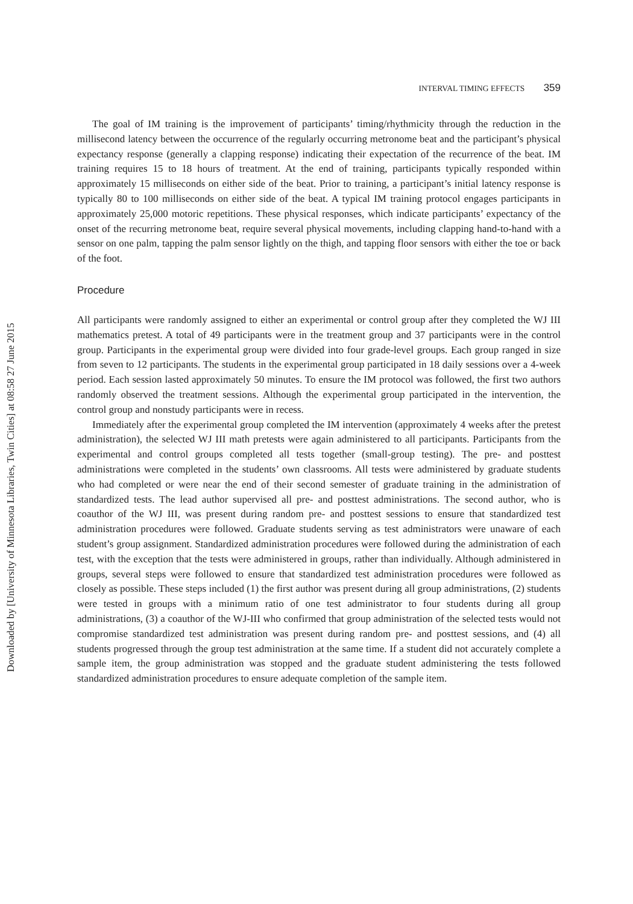INTERVAL TIMING EFFECTS 359
The goal of IM training is the improvement of participants’ timing/rhythmicity through the reduction in the millisecond latency between the occurrence of the regularly occurring metronome beat and the participant’s physical expectancy response (generally a clapping response) indicating their expectation of the recurrence of the beat. IM training requires 15 to 18 hours of treatment. At the end of training, participants typically responded within approximately 15 milliseconds on either side of the beat. Prior to training, a participant’s initial latency response is typically 80 to 100 milliseconds on either side of the beat. A typical IM training protocol engages participants in approximately 25,000 motoric repetitions. These physical responses, which indicate participants’ expectancy of the onset of the recurring metronome beat, require several physical movements, including clapping hand-to-hand with a sensor on one palm, tapping the palm sensor lightly on the thigh, and tapping floor sensors with either the toe or back of the foot.
Procedure
All participants were randomly assigned to either an experimental or control group after they completed the WJ III mathematics pretest. A total of 49 participants were in the treatment group and 37 participants were in the control group. Participants in the experimental group were divided into four grade-level groups. Each group ranged in size from seven to 12 participants. The students in the experimental group participated in 18 daily sessions over a 4-week period. Each session lasted approximately 50 minutes. To ensure the IM protocol was followed, the first two authors randomly observed the treatment sessions. Although the experimental group participated in the intervention, the control group and nonstudy participants were in recess.
Immediately after the experimental group completed the IM intervention (approximately 4 weeks after the pretest administration), the selected WJ III math pretests were again administered to all participants. Participants from the experimental and control groups completed all tests together (small-group testing). The pre- and posttest administrations were completed in the students’ own classrooms. All tests were administered by graduate students who had completed or were near the end of their second semester of graduate training in the administration of standardized tests. The lead author supervised all pre- and posttest administrations. The second author, who is coauthor of the WJ III, was present during random pre- and posttest sessions to ensure that standardized test administration procedures were followed. Graduate students serving as test administrators were unaware of each student’s group assignment. Standardized administration procedures were followed during the administration of each test, with the exception that the tests were administered in groups, rather than individually. Although administered in groups, several steps were followed to ensure that standardized test administration procedures were followed as closely as possible. These steps included (1) the first author was present during all group administrations, (2) students were tested in groups with a minimum ratio of one test administrator to four students during all group administrations, (3) a coauthor of the WJ-III who confirmed that group administration of the selected tests would not compromise standardized test administration was present during random pre- and posttest sessions, and (4) all students progressed through the group test administration at the same time. If a student did not accurately complete a sample item, the group administration was stopped and the graduate student administering the tests followed standardized administration procedures to ensure adequate completion of the sample item.
Downloaded by [University of Minnesota Libraries, Twin Cities] at 08:58 27 June 2015